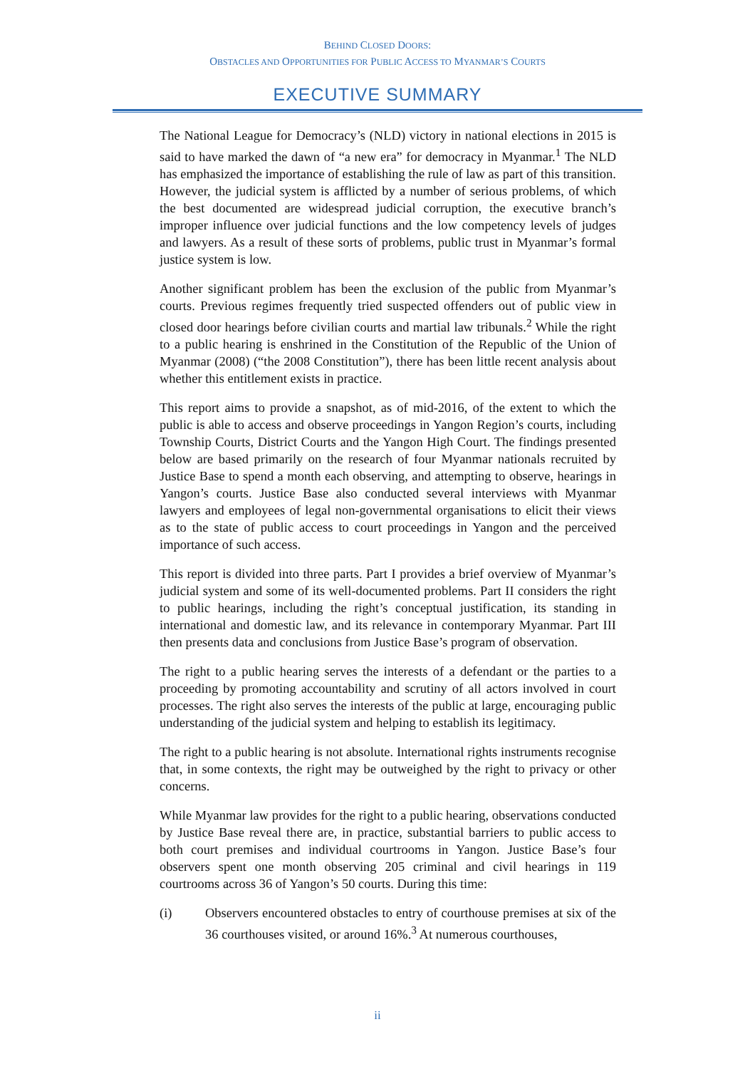BEHIND CLOSED DOORS:
OBSTACLES AND OPPORTUNITIES FOR PUBLIC ACCESS TO MYANMAR’S COURTS
EXECUTIVE SUMMARY
The National League for Democracy’s (NLD) victory in national elections in 2015 is said to have marked the dawn of “a new era” for democracy in Myanmar.<sup>1</sup> The NLD has emphasized the importance of establishing the rule of law as part of this transition. However, the judicial system is afflicted by a number of serious problems, of which the best documented are widespread judicial corruption, the executive branch’s improper influence over judicial functions and the low competency levels of judges and lawyers. As a result of these sorts of problems, public trust in Myanmar’s formal justice system is low.
Another significant problem has been the exclusion of the public from Myanmar’s courts. Previous regimes frequently tried suspected offenders out of public view in closed door hearings before civilian courts and martial law tribunals.<sup>2</sup> While the right to a public hearing is enshrined in the Constitution of the Republic of the Union of Myanmar (2008) (“the 2008 Constitution”), there has been little recent analysis about whether this entitlement exists in practice.
This report aims to provide a snapshot, as of mid-2016, of the extent to which the public is able to access and observe proceedings in Yangon Region’s courts, including Township Courts, District Courts and the Yangon High Court. The findings presented below are based primarily on the research of four Myanmar nationals recruited by Justice Base to spend a month each observing, and attempting to observe, hearings in Yangon’s courts. Justice Base also conducted several interviews with Myanmar lawyers and employees of legal non-governmental organisations to elicit their views as to the state of public access to court proceedings in Yangon and the perceived importance of such access.
This report is divided into three parts. Part I provides a brief overview of Myanmar’s judicial system and some of its well-documented problems. Part II considers the right to public hearings, including the right’s conceptual justification, its standing in international and domestic law, and its relevance in contemporary Myanmar. Part III then presents data and conclusions from Justice Base’s program of observation.
The right to a public hearing serves the interests of a defendant or the parties to a proceeding by promoting accountability and scrutiny of all actors involved in court processes. The right also serves the interests of the public at large, encouraging public understanding of the judicial system and helping to establish its legitimacy.
The right to a public hearing is not absolute. International rights instruments recognise that, in some contexts, the right may be outweighed by the right to privacy or other concerns.
While Myanmar law provides for the right to a public hearing, observations conducted by Justice Base reveal there are, in practice, substantial barriers to public access to both court premises and individual courtrooms in Yangon. Justice Base’s four observers spent one month observing 205 criminal and civil hearings in 119 courtrooms across 36 of Yangon’s 50 courts. During this time:
(i) Observers encountered obstacles to entry of courthouse premises at six of the 36 courthouses visited, or around 16%.<sup>3</sup> At numerous courthouses,
ii